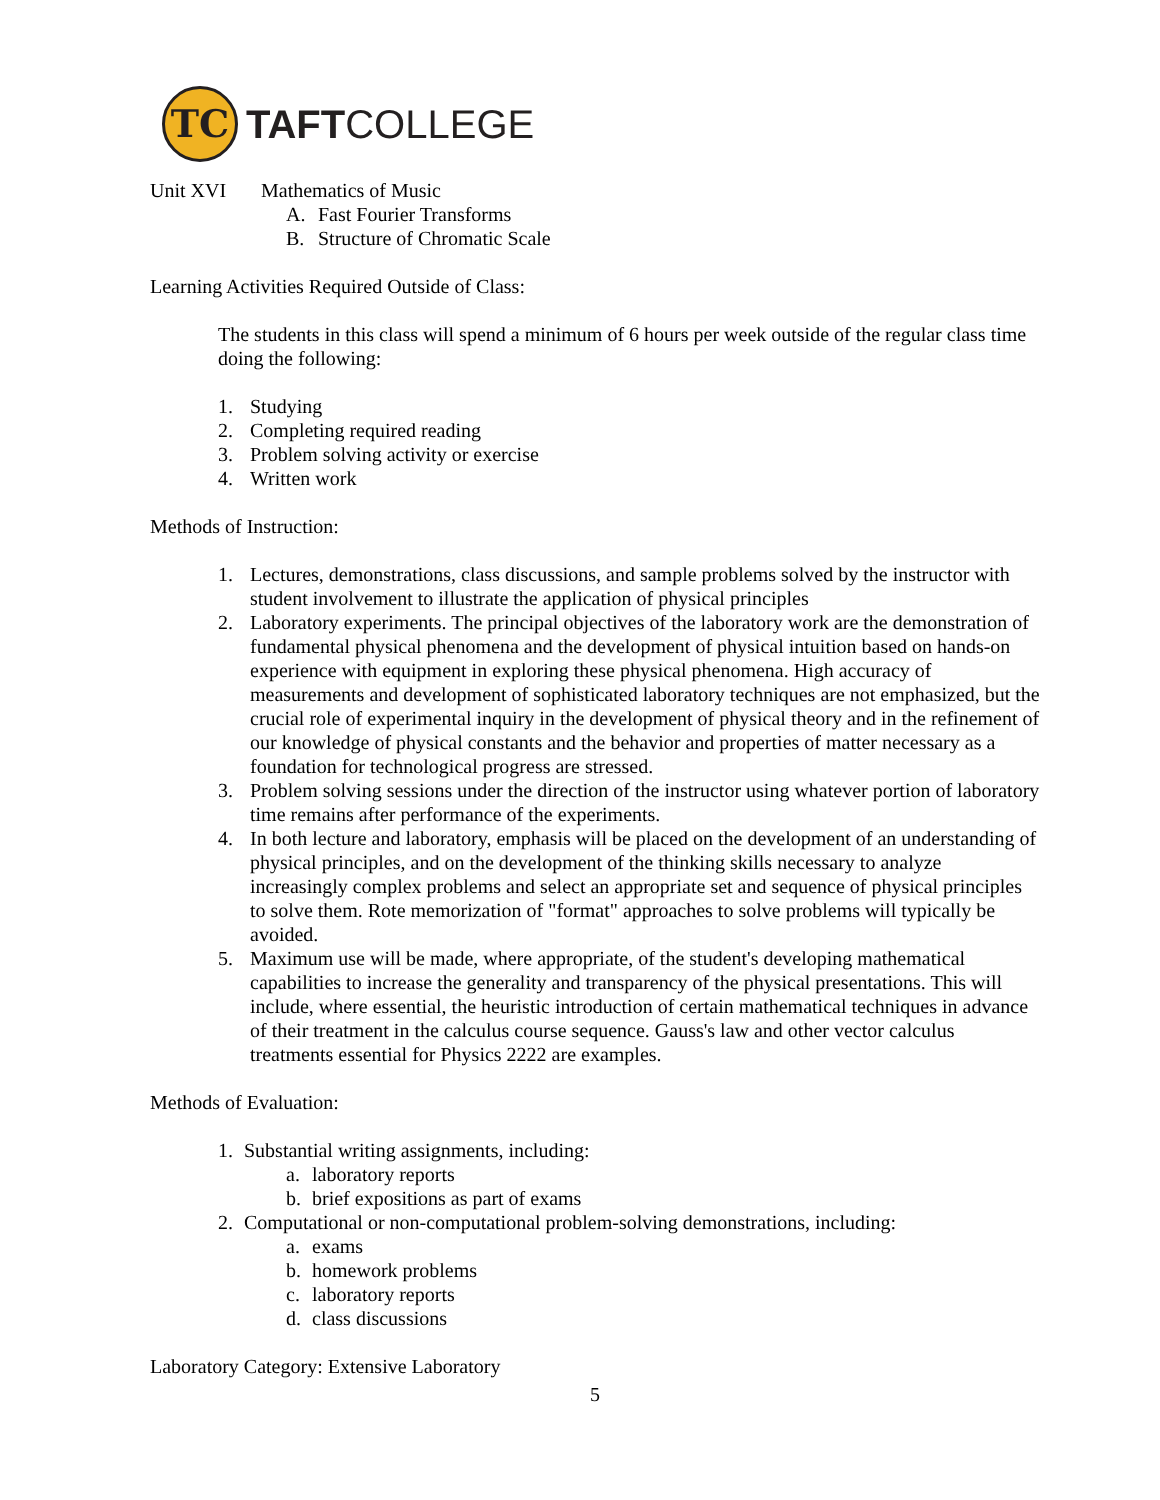TC
TAFTCOLLEGE
Unit XVI Mathematics of Music
A. Fast Fourier Transforms
B. Structure of Chromatic Scale
Learning Activities Required Outside of Class:
The students in this class will spend a minimum of 6 hours per week outside of the regular class time doing the following:
1. Studying
2. Completing required reading
3. Problem solving activity or exercise
4. Written work
Methods of Instruction:
1. Lectures, demonstrations, class discussions, and sample problems solved by the instructor with student involvement to illustrate the application of physical principles
2. Laboratory experiments. The principal objectives of the laboratory work are the demonstration of fundamental physical phenomena and the development of physical intuition based on hands-on experience with equipment in exploring these physical phenomena. High accuracy of measurements and development of sophisticated laboratory techniques are not emphasized, but the crucial role of experimental inquiry in the development of physical theory and in the refinement of our knowledge of physical constants and the behavior and properties of matter necessary as a foundation for technological progress are stressed.
3. Problem solving sessions under the direction of the instructor using whatever portion of laboratory time remains after performance of the experiments.
4. In both lecture and laboratory, emphasis will be placed on the development of an understanding of physical principles, and on the development of the thinking skills necessary to analyze increasingly complex problems and select an appropriate set and sequence of physical principles to solve them. Rote memorization of "format" approaches to solve problems will typically be avoided.
5. Maximum use will be made, where appropriate, of the student's developing mathematical capabilities to increase the generality and transparency of the physical presentations. This will include, where essential, the heuristic introduction of certain mathematical techniques in advance of their treatment in the calculus course sequence. Gauss's law and other vector calculus treatments essential for Physics 2222 are examples.
Methods of Evaluation:
1. Substantial writing assignments, including:
a. laboratory reports
b. brief expositions as part of exams
2. Computational or non-computational problem-solving demonstrations, including:
a. exams
b. homework problems
c. laboratory reports
d. class discussions
Laboratory Category: Extensive Laboratory
5